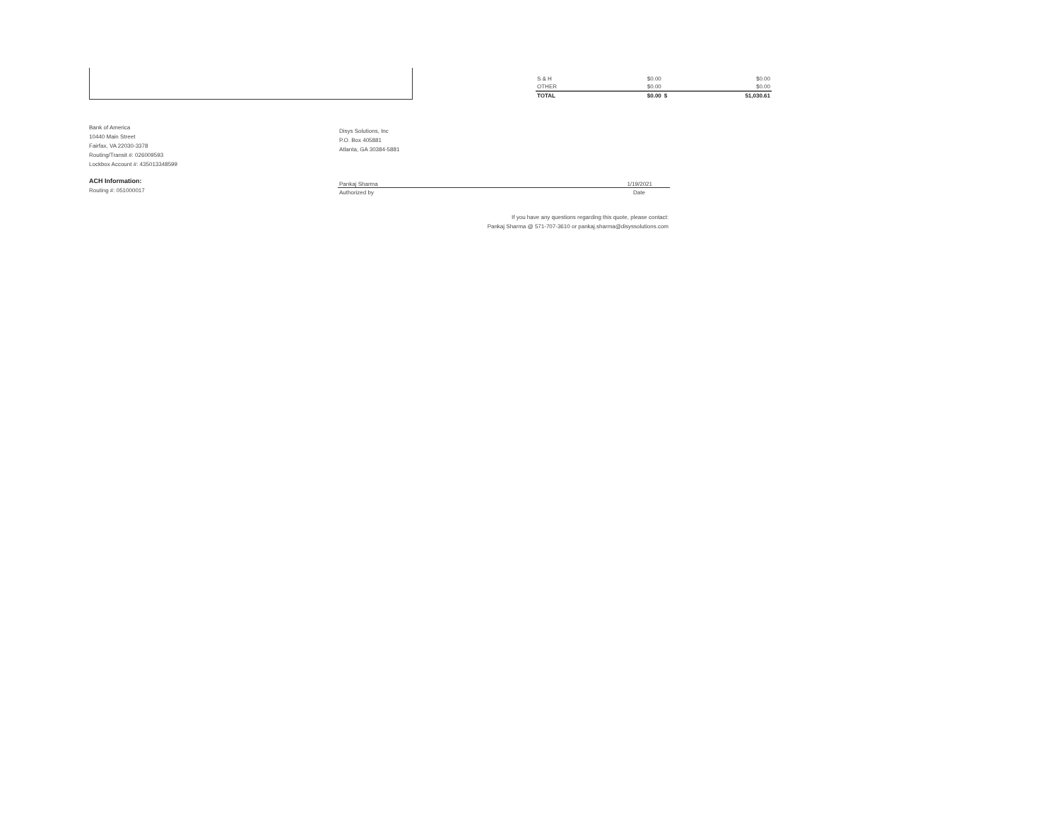| S & H | $0.00 | | $0.00 |
| OTHER | $0.00 | | $0.00 |
| TOTAL | $0.00 | $ | 51,030.61 |
Bank of America
10440 Main Street
Fairfax, VA 22030-3378
Routing/Transit #: 026009593
Lockbox Account #: 435013348599
Disys Solutions, Inc
P.O. Box 405881
Atlanta, GA 30384-5881
ACH Information:
Routing #: 051000017
Pankaj Sharma 1/19/2021
Authorized by Date
If you have any questions regarding this quote, please contact:
Pankaj Sharma @ 571-707-3610 or pankaj.sharma@disyssolutions.com